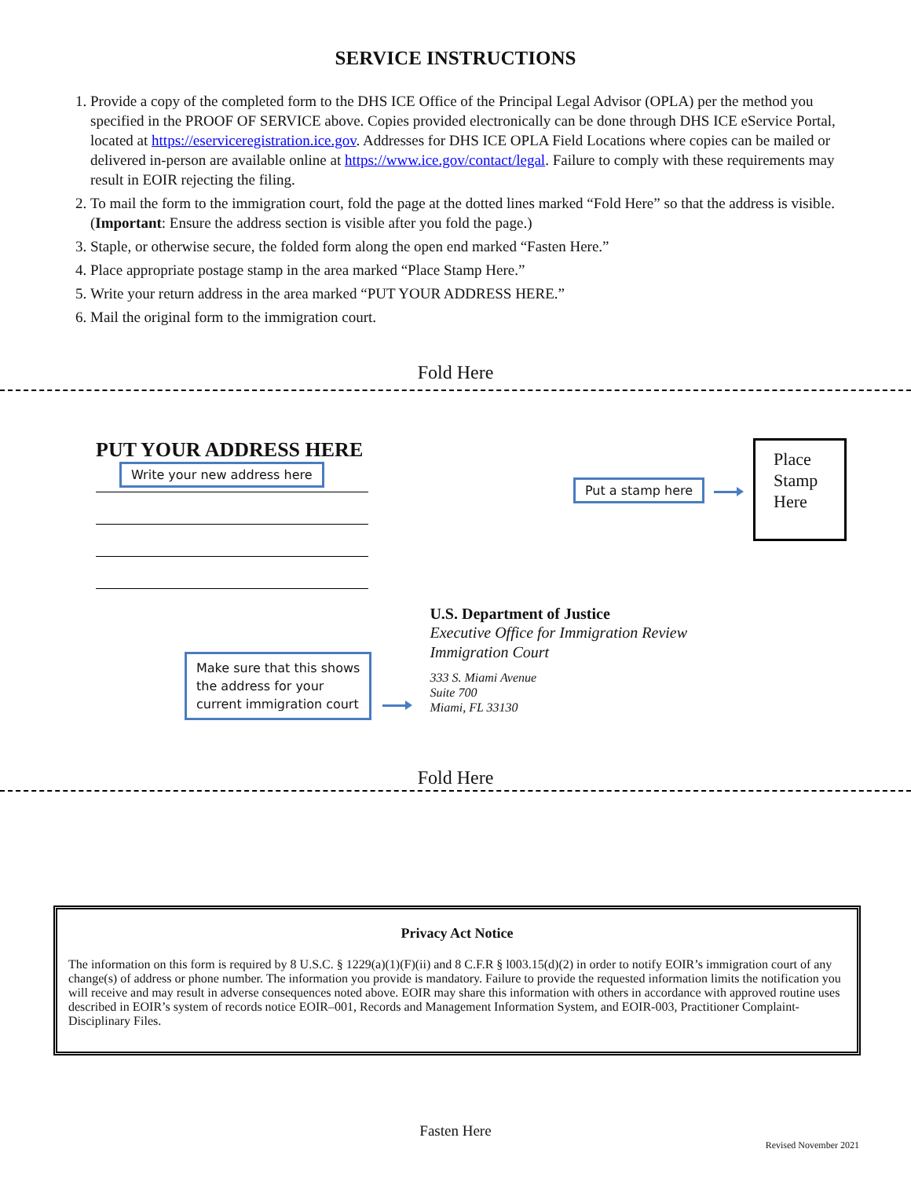SERVICE INSTRUCTIONS
1. Provide a copy of the completed form to the DHS ICE Office of the Principal Legal Advisor (OPLA) per the method you specified in the PROOF OF SERVICE above. Copies provided electronically can be done through DHS ICE eService Portal, located at https://eserviceregistration.ice.gov. Addresses for DHS ICE OPLA Field Locations where copies can be mailed or delivered in-person are available online at https://www.ice.gov/contact/legal. Failure to comply with these requirements may result in EOIR rejecting the filing.
2. To mail the form to the immigration court, fold the page at the dotted lines marked “Fold Here” so that the address is visible. (Important: Ensure the address section is visible after you fold the page.)
3. Staple, or otherwise secure, the folded form along the open end marked “Fasten Here.”
4. Place appropriate postage stamp in the area marked “Place Stamp Here.”
5. Write your return address in the area marked “PUT YOUR ADDRESS HERE.”
6. Mail the original form to the immigration court.
Fold Here
PUT YOUR ADDRESS HERE
Write your new address here
Put a stamp here
Place Stamp Here
Make sure that this shows
the address for your
current immigration court
U.S. Department of Justice
Executive Office for Immigration Review
Immigration Court
333 S. Miami Avenue
Suite 700
Miami, FL 33130
Fold Here
Privacy Act Notice
The information on this form is required by 8 U.S.C. § 1229(a)(1)(F)(ii) and 8 C.F.R § l003.15(d)(2) in order to notify EOIR’s immigration court of any change(s) of address or phone number. The information you provide is mandatory. Failure to provide the requested information limits the notification you will receive and may result in adverse consequences noted above. EOIR may share this information with others in accordance with approved routine uses described in EOIR’s system of records notice EOIR–001, Records and Management Information System, and EOIR-003, Practitioner Complaint-Disciplinary Files.
Fasten Here
Revised November 2021